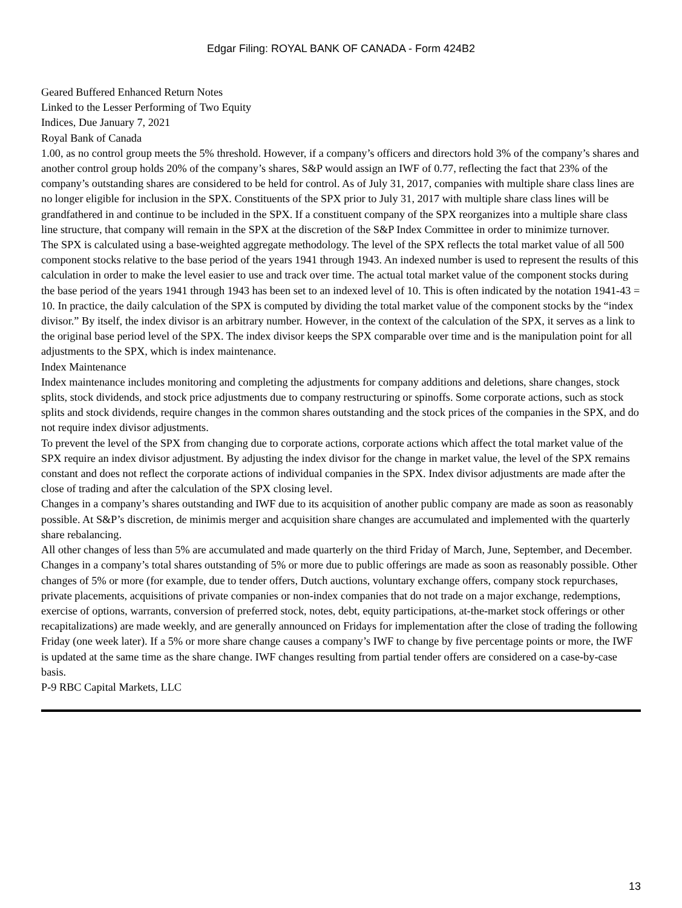Edgar Filing: ROYAL BANK OF CANADA - Form 424B2
Geared Buffered Enhanced Return Notes
Linked to the Lesser Performing of Two Equity
Indices, Due January 7, 2021
Royal Bank of Canada
1.00, as no control group meets the 5% threshold. However, if a company’s officers and directors hold 3% of the company’s shares and another control group holds 20% of the company’s shares, S&P would assign an IWF of 0.77, reflecting the fact that 23% of the company’s outstanding shares are considered to be held for control. As of July 31, 2017, companies with multiple share class lines are no longer eligible for inclusion in the SPX. Constituents of the SPX prior to July 31, 2017 with multiple share class lines will be grandfathered in and continue to be included in the SPX. If a constituent company of the SPX reorganizes into a multiple share class line structure, that company will remain in the SPX at the discretion of the S&P Index Committee in order to minimize turnover.
The SPX is calculated using a base-weighted aggregate methodology. The level of the SPX reflects the total market value of all 500 component stocks relative to the base period of the years 1941 through 1943. An indexed number is used to represent the results of this calculation in order to make the level easier to use and track over time. The actual total market value of the component stocks during the base period of the years 1941 through 1943 has been set to an indexed level of 10. This is often indicated by the notation 1941-43 = 10. In practice, the daily calculation of the SPX is computed by dividing the total market value of the component stocks by the “index divisor.” By itself, the index divisor is an arbitrary number. However, in the context of the calculation of the SPX, it serves as a link to the original base period level of the SPX. The index divisor keeps the SPX comparable over time and is the manipulation point for all adjustments to the SPX, which is index maintenance.
Index Maintenance
Index maintenance includes monitoring and completing the adjustments for company additions and deletions, share changes, stock splits, stock dividends, and stock price adjustments due to company restructuring or spinoffs. Some corporate actions, such as stock splits and stock dividends, require changes in the common shares outstanding and the stock prices of the companies in the SPX, and do not require index divisor adjustments.
To prevent the level of the SPX from changing due to corporate actions, corporate actions which affect the total market value of the SPX require an index divisor adjustment. By adjusting the index divisor for the change in market value, the level of the SPX remains constant and does not reflect the corporate actions of individual companies in the SPX. Index divisor adjustments are made after the close of trading and after the calculation of the SPX closing level.
Changes in a company’s shares outstanding and IWF due to its acquisition of another public company are made as soon as reasonably possible. At S&P’s discretion, de minimis merger and acquisition share changes are accumulated and implemented with the quarterly share rebalancing.
All other changes of less than 5% are accumulated and made quarterly on the third Friday of March, June, September, and December.
Changes in a company’s total shares outstanding of 5% or more due to public offerings are made as soon as reasonably possible. Other changes of 5% or more (for example, due to tender offers, Dutch auctions, voluntary exchange offers, company stock repurchases, private placements, acquisitions of private companies or non-index companies that do not trade on a major exchange, redemptions, exercise of options, warrants, conversion of preferred stock, notes, debt, equity participations, at-the-market stock offerings or other recapitalizations) are made weekly, and are generally announced on Fridays for implementation after the close of trading the following Friday (one week later). If a 5% or more share change causes a company’s IWF to change by five percentage points or more, the IWF is updated at the same time as the share change. IWF changes resulting from partial tender offers are considered on a case-by-case basis.
P-9 RBC Capital Markets, LLC
13